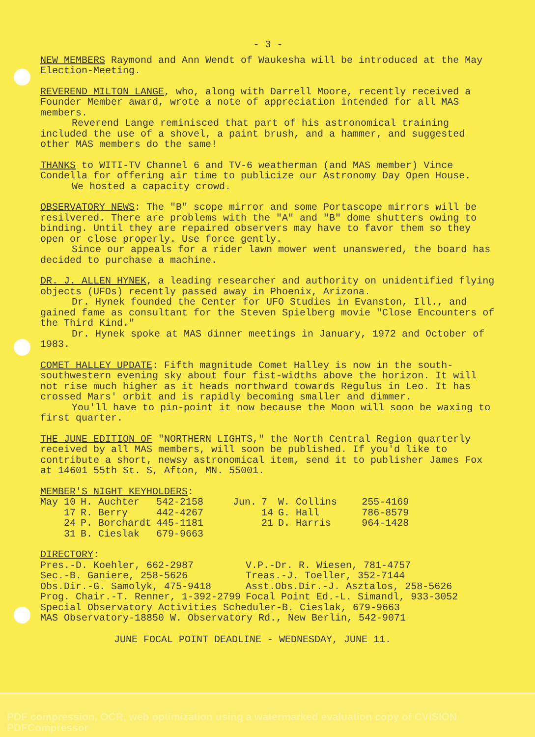- 3 -
NEW MEMBERS Raymond and Ann Wendt of Waukesha will be introduced at the May Election-Meeting.
REVEREND MILTON LANGE, who, along with Darrell Moore, recently received a Founder Member award, wrote a note of appreciation intended for all MAS members.
Reverend Lange reminisced that part of his astronomical training included the use of a shovel, a paint brush, and a hammer, and suggested other MAS members do the same!
THANKS to WITI-TV Channel 6 and TV-6 weatherman (and MAS member) Vince Condella for offering air time to publicize our Astronomy Day Open House.
We hosted a capacity crowd.
OBSERVATORY NEWS: The "B" scope mirror and some Portascope mirrors will be resilvered. There are problems with the "A" and "B" dome shutters owing to binding. Until they are repaired observers may have to favor them so they open or close properly. Use force gently.
Since our appeals for a rider lawn mower went unanswered, the board has decided to purchase a machine.
DR. J. ALLEN HYNEK, a leading researcher and authority on unidentified flying objects (UFOs) recently passed away in Phoenix, Arizona.
Dr. Hynek founded the Center for UFO Studies in Evanston, Ill., and gained fame as consultant for the Steven Spielberg movie "Close Encounters of the Third Kind."
Dr. Hynek spoke at MAS dinner meetings in January, 1972 and October of 1983.
COMET HALLEY UPDATE: Fifth magnitude Comet Halley is now in the south-southwestern evening sky about four fist-widths above the horizon. It will not rise much higher as it heads northward towards Regulus in Leo. It has crossed Mars' orbit and is rapidly becoming smaller and dimmer.
You'll have to pin-point it now because the Moon will soon be waxing to first quarter.
THE JUNE EDITION OF "NORTHERN LIGHTS," the North Central Region quarterly received by all MAS members, will soon be published. If you'd like to contribute a short, newsy astronomical item, send it to publisher James Fox at 14601 55th St. S, Afton, MN. 55001.
MEMBER'S NIGHT KEYHOLDERS:
| May 10 | H. Auchter | 542-2158 | Jun. | 7 | W. Collins | 255-4169 |
| 17 | R. Berry | 442-4267 | | 14 | G. Hall | 786-8579 |
| 24 | P. Borchardt | 445-1181 | | 21 | D. Harris | 964-1428 |
| 31 | B. Cieslak | 679-9663 | | | | |
DIRECTORY:
| Pres.-D. Koehler, 662-2987 | V.P.-Dr. R. Wiesen, 781-4757 |
| Sec.-B. Ganiere, 258-5626 | Treas.-J. Toeller, 352-7144 |
| Obs.Dir.-G. Samolyk, 475-9418 | Asst.Obs.Dir.-J. Asztalos, 258-5626 |
| Prog. Chair.-T. Renner, 1-392-2799 | Focal Point Ed.-L. Simandl, 933-3052 |
Special Observatory Activities Scheduler-B. Cieslak, 679-9663
MAS Observatory-18850 W. Observatory Rd., New Berlin, 542-9071
JUNE FOCAL POINT DEADLINE - WEDNESDAY, JUNE 11.
PDF compression, OCR, web optimization using a watermarked evaluation copy of CVISION PDFCompressor